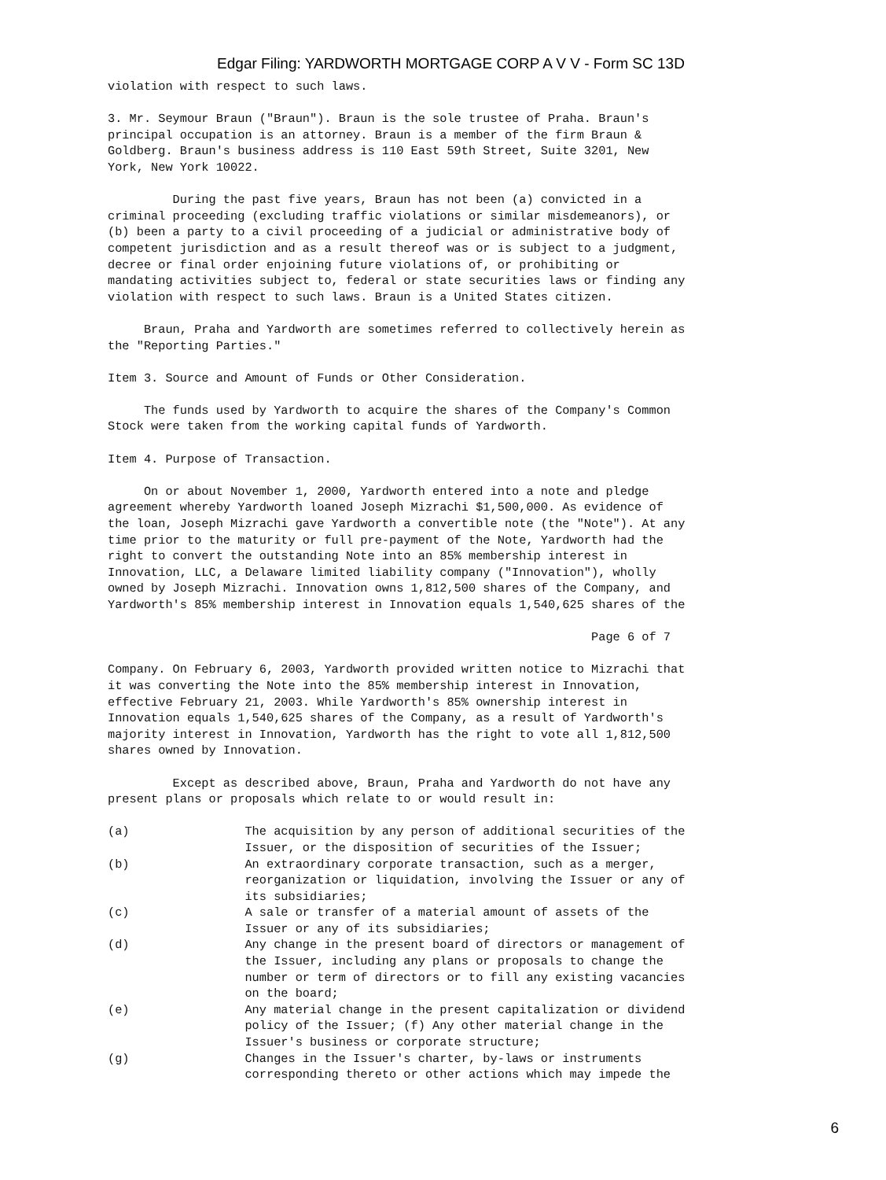Edgar Filing: YARDWORTH MORTGAGE CORP A V V - Form SC 13D
violation with respect to such laws.

3. Mr. Seymour Braun ("Braun"). Braun is the sole trustee of Praha. Braun's
principal occupation is an attorney. Braun is a member of the firm Braun &
Goldberg. Braun's business address is 110 East 59th Street, Suite 3201, New
York, New York 10022.

         During the past five years, Braun has not been (a) convicted in a
criminal proceeding (excluding traffic violations or similar misdemeanors), or
(b) been a party to a civil proceeding of a judicial or administrative body of
competent jurisdiction and as a result thereof was or is subject to a judgment,
decree or final order enjoining future violations of, or prohibiting or
mandating activities subject to, federal or state securities laws or finding any
violation with respect to such laws. Braun is a United States citizen.

     Braun, Praha and Yardworth are sometimes referred to collectively herein as
the "Reporting Parties."

Item 3. Source and Amount of Funds or Other Consideration.

     The funds used by Yardworth to acquire the shares of the Company's Common
Stock were taken from the working capital funds of Yardworth.

Item 4. Purpose of Transaction.

     On or about November 1, 2000, Yardworth entered into a note and pledge
agreement whereby Yardworth loaned Joseph Mizrachi $1,500,000. As evidence of
the loan, Joseph Mizrachi gave Yardworth a convertible note (the "Note"). At any
time prior to the maturity or full pre-payment of the Note, Yardworth had the
right to convert the outstanding Note into an 85% membership interest in
Innovation, LLC, a Delaware limited liability company ("Innovation"), wholly
owned by Joseph Mizrachi. Innovation owns 1,812,500 shares of the Company, and
Yardworth's 85% membership interest in Innovation equals 1,540,625 shares of the

                                                                   Page 6 of 7

Company. On February 6, 2003, Yardworth provided written notice to Mizrachi that
it was converting the Note into the 85% membership interest in Innovation,
effective February 21, 2003. While Yardworth's 85% ownership interest in
Innovation equals 1,540,625 shares of the Company, as a result of Yardworth's
majority interest in Innovation, Yardworth has the right to vote all 1,812,500
shares owned by Innovation.

         Except as described above, Braun, Praha and Yardworth do not have any
present plans or proposals which relate to or would result in:

(a)                The acquisition by any person of additional securities of the
                   Issuer, or the disposition of securities of the Issuer;
(b)                An extraordinary corporate transaction, such as a merger,
                   reorganization or liquidation, involving the Issuer or any of
                   its subsidiaries;
(c)                A sale or transfer of a material amount of assets of the
                   Issuer or any of its subsidiaries;
(d)                Any change in the present board of directors or management of
                   the Issuer, including any plans or proposals to change the
                   number or term of directors or to fill any existing vacancies
                   on the board;
(e)                Any material change in the present capitalization or dividend
                   policy of the Issuer; (f) Any other material change in the
                   Issuer's business or corporate structure;
(g)                Changes in the Issuer's charter, by-laws or instruments
                   corresponding thereto or other actions which may impede the
6